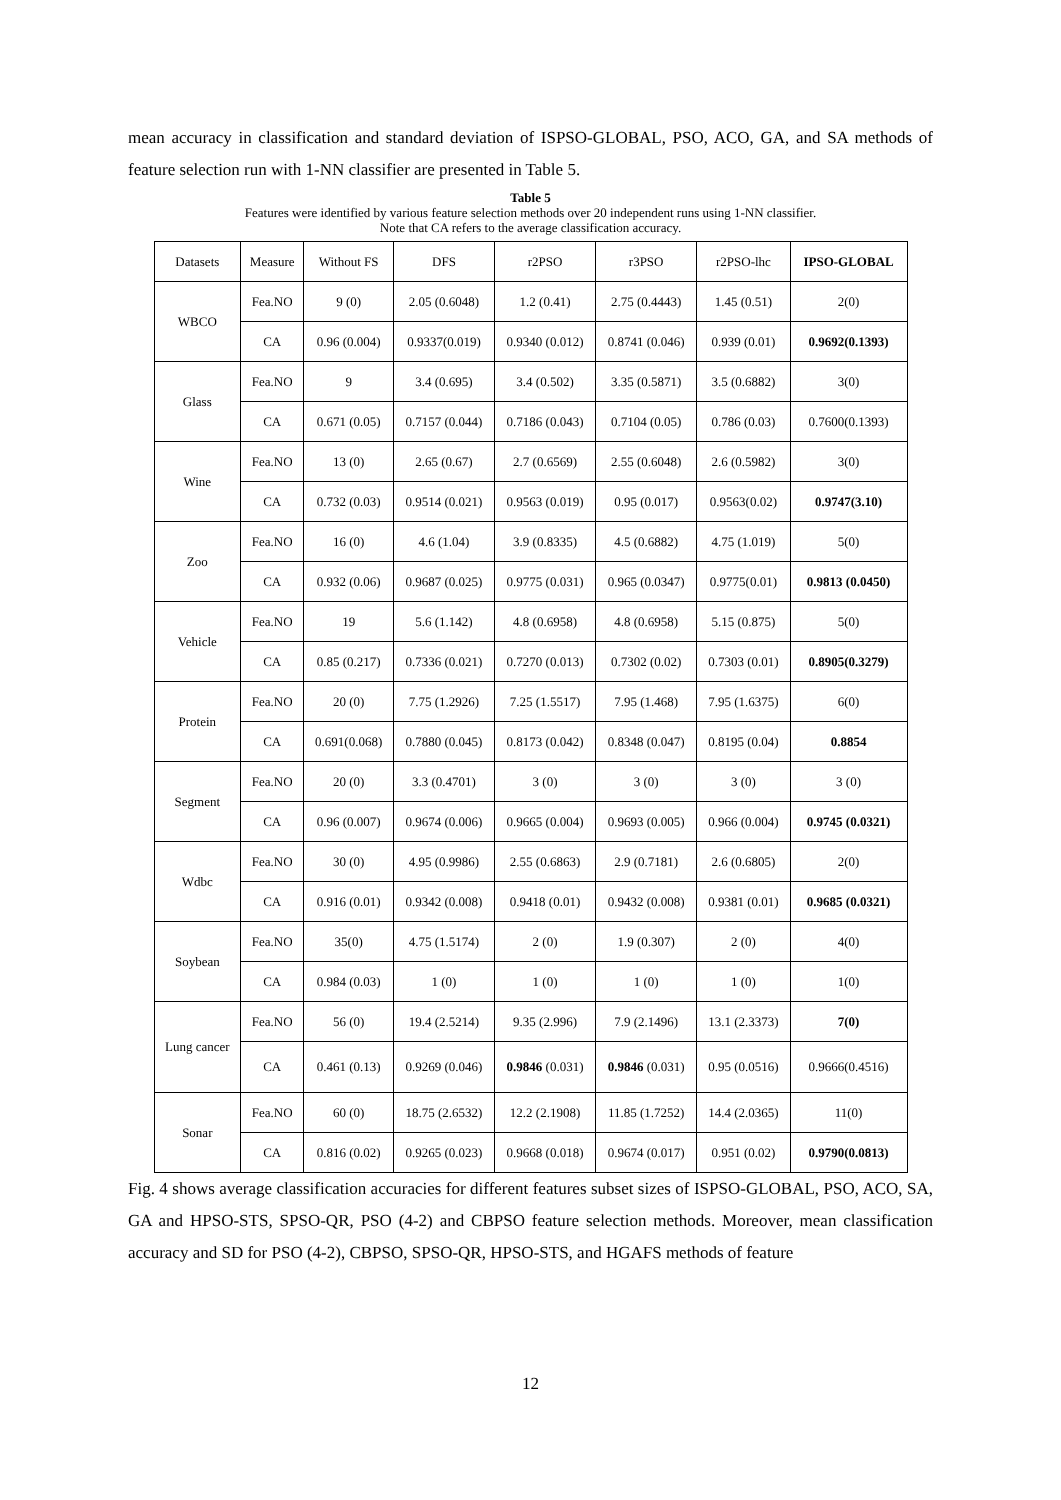mean accuracy in classification and standard deviation of ISPSO-GLOBAL, PSO, ACO, GA, and SA methods of feature selection run with 1-NN classifier are presented in Table 5.
Table 5
Features were identified by various feature selection methods over 20 independent runs using 1-NN classifier.
Note that CA refers to the average classification accuracy.
| Datasets | Measure | Without FS | DFS | r2PSO | r3PSO | r2PSO-lhc | IPSO-GLOBAL |
| --- | --- | --- | --- | --- | --- | --- | --- |
| WBCO | Fea.NO | 9 (0) | 2.05 (0.6048) | 1.2 (0.41) | 2.75 (0.4443) | 1.45 (0.51) | 2(0) |
| | CA | 0.96 (0.004) | 0.9337(0.019) | 0.9340 (0.012) | 0.8741 (0.046) | 0.939 (0.01) | 0.9692(0.1393) |
| Glass | Fea.NO | 9 | 3.4 (0.695) | 3.4 (0.502) | 3.35 (0.5871) | 3.5 (0.6882) | 3(0) |
| | CA | 0.671 (0.05) | 0.7157 (0.044) | 0.7186 (0.043) | 0.7104 (0.05) | 0.786 (0.03) | 0.7600(0.1393) |
| Wine | Fea.NO | 13 (0) | 2.65 (0.67) | 2.7 (0.6569) | 2.55 (0.6048) | 2.6 (0.5982) | 3(0) |
| | CA | 0.732 (0.03) | 0.9514 (0.021) | 0.9563 (0.019) | 0.95 (0.017) | 0.9563(0.02) | 0.9747(3.10) |
| Zoo | Fea.NO | 16 (0) | 4.6 (1.04) | 3.9 (0.8335) | 4.5 (0.6882) | 4.75 (1.019) | 5(0) |
| | CA | 0.932 (0.06) | 0.9687 (0.025) | 0.9775 (0.031) | 0.965 (0.0347) | 0.9775(0.01) | 0.9813 (0.0450) |
| Vehicle | Fea.NO | 19 | 5.6 (1.142) | 4.8 (0.6958) | 4.8 (0.6958) | 5.15 (0.875) | 5(0) |
| | CA | 0.85 (0.217) | 0.7336 (0.021) | 0.7270 (0.013) | 0.7302 (0.02) | 0.7303 (0.01) | 0.8905(0.3279) |
| Protein | Fea.NO | 20 (0) | 7.75 (1.2926) | 7.25 (1.5517) | 7.95 (1.468) | 7.95 (1.6375) | 6(0) |
| | CA | 0.691(0.068) | 0.7880 (0.045) | 0.8173 (0.042) | 0.8348 (0.047) | 0.8195 (0.04) | 0.8854 |
| Segment | Fea.NO | 20 (0) | 3.3 (0.4701) | 3 (0) | 3 (0) | 3 (0) | 3 (0) |
| | CA | 0.96 (0.007) | 0.9674 (0.006) | 0.9665 (0.004) | 0.9693 (0.005) | 0.966 (0.004) | 0.9745 (0.0321) |
| Wdbc | Fea.NO | 30 (0) | 4.95 (0.9986) | 2.55 (0.6863) | 2.9 (0.7181) | 2.6 (0.6805) | 2(0) |
| | CA | 0.916 (0.01) | 0.9342 (0.008) | 0.9418 (0.01) | 0.9432 (0.008) | 0.9381 (0.01) | 0.9685 (0.0321) |
| Soybean | Fea.NO | 35(0) | 4.75 (1.5174) | 2 (0) | 1.9 (0.307) | 2 (0) | 4(0) |
| | CA | 0.984 (0.03) | 1 (0) | 1 (0) | 1 (0) | 1 (0) | 1(0) |
| Lung cancer | Fea.NO | 56 (0) | 19.4 (2.5214) | 9.35 (2.996) | 7.9 (2.1496) | 13.1 (2.3373) | 7(0) |
| | CA | 0.461 (0.13) | 0.9269 (0.046) | 0.9846 (0.031) | 0.9846 (0.031) | 0.95 (0.0516) | 0.9666(0.4516) |
| Sonar | Fea.NO | 60 (0) | 18.75 (2.6532) | 12.2 (2.1908) | 11.85 (1.7252) | 14.4 (2.0365) | 11(0) |
| | CA | 0.816 (0.02) | 0.9265 (0.023) | 0.9668 (0.018) | 0.9674 (0.017) | 0.951 (0.02) | 0.9790(0.0813) |
Fig. 4 shows average classification accuracies for different features subset sizes of ISPSO-GLOBAL, PSO, ACO, SA, GA and HPSO-STS, SPSO-QR, PSO (4-2) and CBPSO feature selection methods. Moreover, mean classification accuracy and SD for PSO (4-2), CBPSO, SPSO-QR, HPSO-STS, and HGAFS methods of feature
12